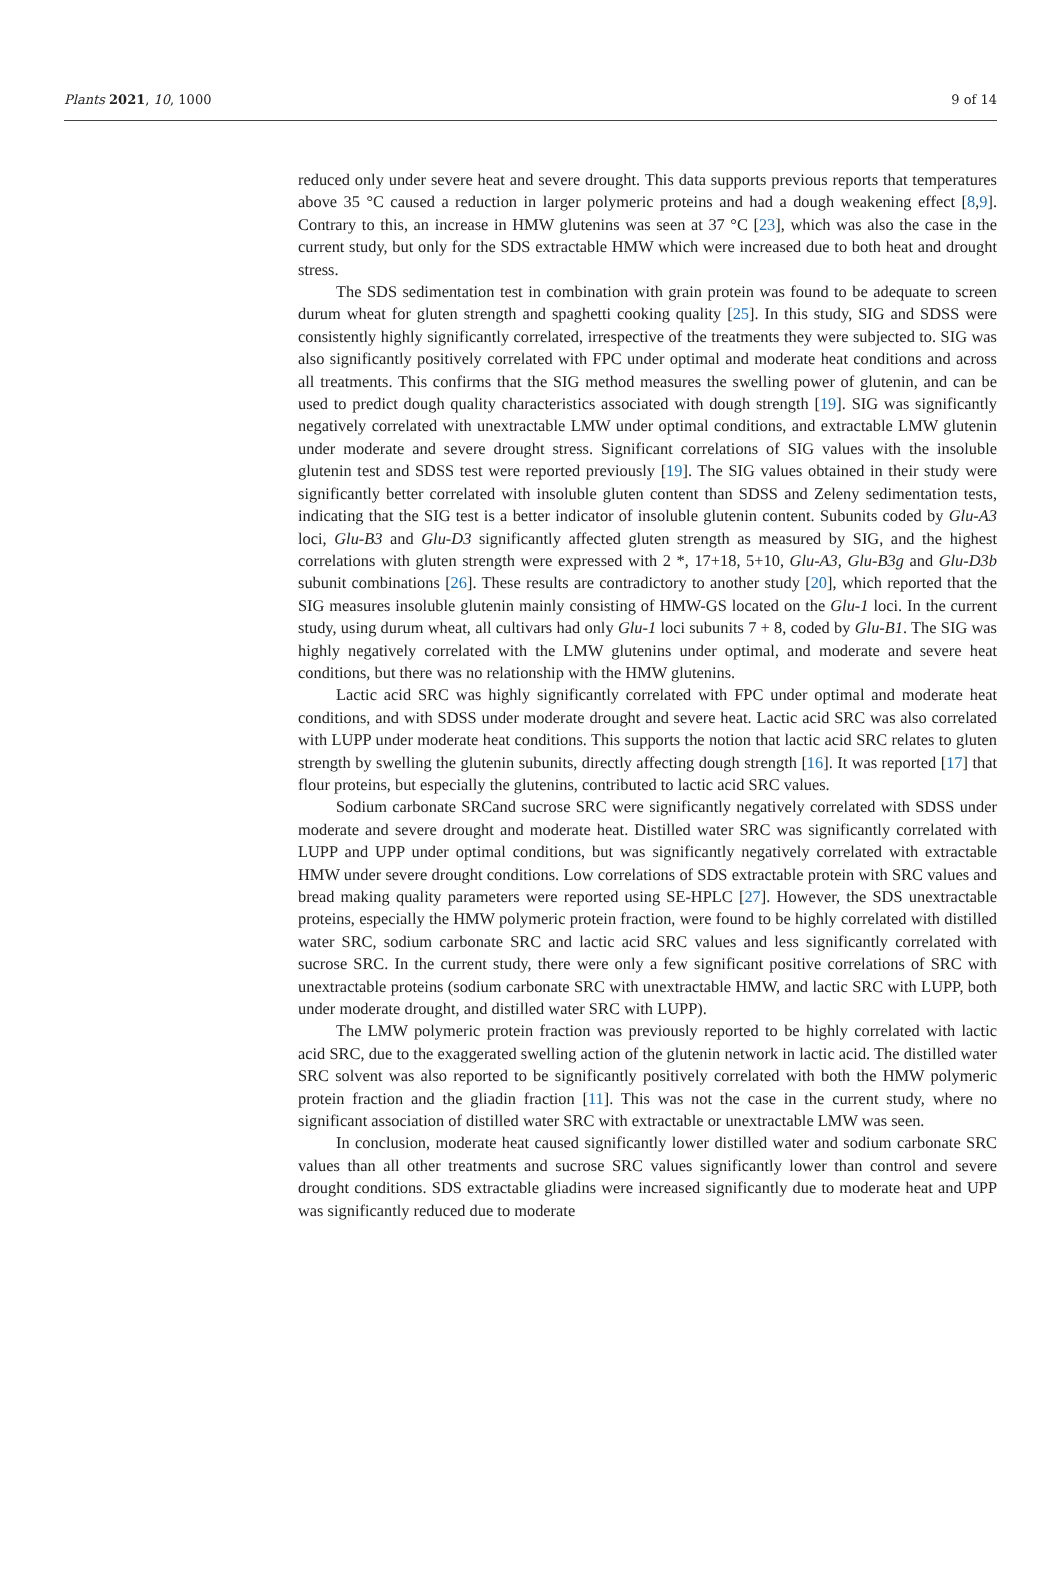Plants 2021, 10, 1000 9 of 14
reduced only under severe heat and severe drought. This data supports previous reports that temperatures above 35 °C caused a reduction in larger polymeric proteins and had a dough weakening effect [8,9]. Contrary to this, an increase in HMW glutenins was seen at 37 °C [23], which was also the case in the current study, but only for the SDS extractable HMW which were increased due to both heat and drought stress.
The SDS sedimentation test in combination with grain protein was found to be adequate to screen durum wheat for gluten strength and spaghetti cooking quality [25]. In this study, SIG and SDSS were consistently highly significantly correlated, irrespective of the treatments they were subjected to. SIG was also significantly positively correlated with FPC under optimal and moderate heat conditions and across all treatments. This confirms that the SIG method measures the swelling power of glutenin, and can be used to predict dough quality characteristics associated with dough strength [19]. SIG was significantly negatively correlated with unextractable LMW under optimal conditions, and extractable LMW glutenin under moderate and severe drought stress. Significant correlations of SIG values with the insoluble glutenin test and SDSS test were reported previously [19]. The SIG values obtained in their study were significantly better correlated with insoluble gluten content than SDSS and Zeleny sedimentation tests, indicating that the SIG test is a better indicator of insoluble glutenin content. Subunits coded by Glu-A3 loci, Glu-B3 and Glu-D3 significantly affected gluten strength as measured by SIG, and the highest correlations with gluten strength were expressed with 2 *, 17+18, 5+10, Glu-A3, Glu-B3g and Glu-D3b subunit combinations [26]. These results are contradictory to another study [20], which reported that the SIG measures insoluble glutenin mainly consisting of HMW-GS located on the Glu-1 loci. In the current study, using durum wheat, all cultivars had only Glu-1 loci subunits 7 + 8, coded by Glu-B1. The SIG was highly negatively correlated with the LMW glutenins under optimal, and moderate and severe heat conditions, but there was no relationship with the HMW glutenins.
Lactic acid SRC was highly significantly correlated with FPC under optimal and moderate heat conditions, and with SDSS under moderate drought and severe heat. Lactic acid SRC was also correlated with LUPP under moderate heat conditions. This supports the notion that lactic acid SRC relates to gluten strength by swelling the glutenin subunits, directly affecting dough strength [16]. It was reported [17] that flour proteins, but especially the glutenins, contributed to lactic acid SRC values.
Sodium carbonate SRCand sucrose SRC were significantly negatively correlated with SDSS under moderate and severe drought and moderate heat. Distilled water SRC was significantly correlated with LUPP and UPP under optimal conditions, but was significantly negatively correlated with extractable HMW under severe drought conditions. Low correlations of SDS extractable protein with SRC values and bread making quality parameters were reported using SE-HPLC [27]. However, the SDS unextractable proteins, especially the HMW polymeric protein fraction, were found to be highly correlated with distilled water SRC, sodium carbonate SRC and lactic acid SRC values and less significantly correlated with sucrose SRC. In the current study, there were only a few significant positive correlations of SRC with unextractable proteins (sodium carbonate SRC with unextractable HMW, and lactic SRC with LUPP, both under moderate drought, and distilled water SRC with LUPP).
The LMW polymeric protein fraction was previously reported to be highly correlated with lactic acid SRC, due to the exaggerated swelling action of the glutenin network in lactic acid. The distilled water SRC solvent was also reported to be significantly positively correlated with both the HMW polymeric protein fraction and the gliadin fraction [11]. This was not the case in the current study, where no significant association of distilled water SRC with extractable or unextractable LMW was seen.
In conclusion, moderate heat caused significantly lower distilled water and sodium carbonate SRC values than all other treatments and sucrose SRC values significantly lower than control and severe drought conditions. SDS extractable gliadins were increased significantly due to moderate heat and UPP was significantly reduced due to moderate